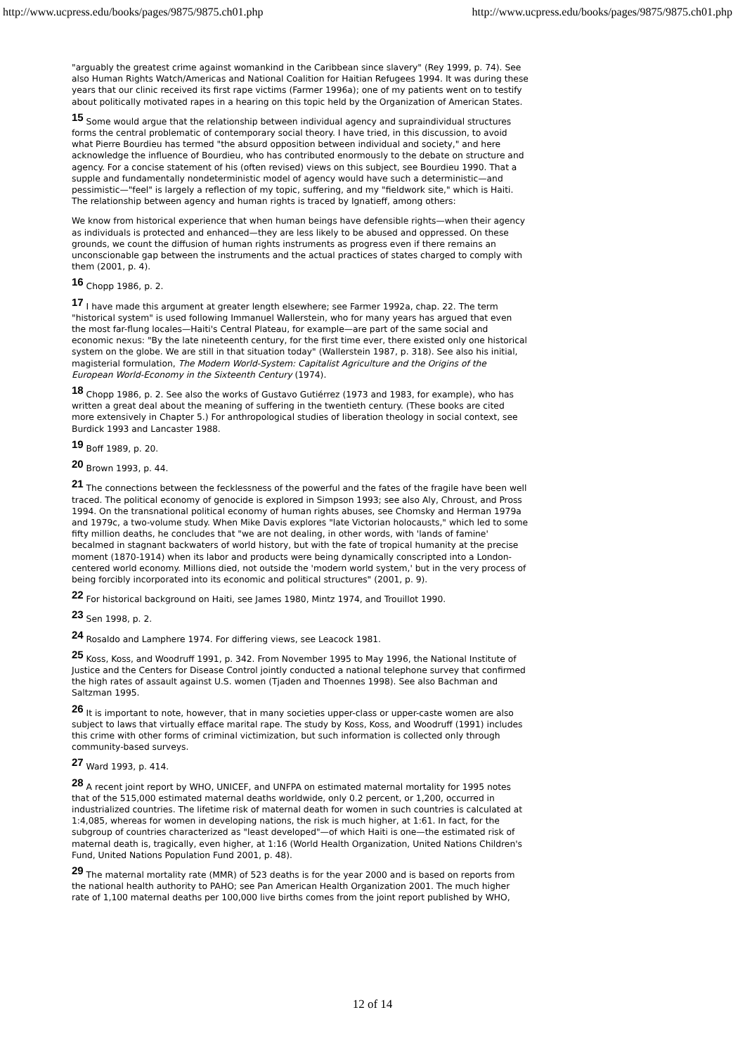http://www.ucpress.edu/books/pages/9875/9875.ch01.php http://www.ucpress.edu/books/pages/9875/9875.ch01.php
"arguably the greatest crime against womankind in the Caribbean since slavery" (Rey 1999, p. 74). See also Human Rights Watch/Americas and National Coalition for Haitian Refugees 1994. It was during these years that our clinic received its first rape victims (Farmer 1996a); one of my patients went on to testify about politically motivated rapes in a hearing on this topic held by the Organization of American States.
15 Some would argue that the relationship between individual agency and supraindividual structures forms the central problematic of contemporary social theory. I have tried, in this discussion, to avoid what Pierre Bourdieu has termed "the absurd opposition between individual and society," and here acknowledge the influence of Bourdieu, who has contributed enormously to the debate on structure and agency. For a concise statement of his (often revised) views on this subject, see Bourdieu 1990. That a supple and fundamentally nondeterministic model of agency would have such a deterministic—and pessimistic—"feel" is largely a reflection of my topic, suffering, and my "fieldwork site," which is Haiti. The relationship between agency and human rights is traced by Ignatieff, among others:
We know from historical experience that when human beings have defensible rights—when their agency as individuals is protected and enhanced—they are less likely to be abused and oppressed. On these grounds, we count the diffusion of human rights instruments as progress even if there remains an unconscionable gap between the instruments and the actual practices of states charged to comply with them (2001, p. 4).
16 Chopp 1986, p. 2.
17 I have made this argument at greater length elsewhere; see Farmer 1992a, chap. 22. The term "historical system" is used following Immanuel Wallerstein, who for many years has argued that even the most far-flung locales—Haiti's Central Plateau, for example—are part of the same social and economic nexus: "By the late nineteenth century, for the first time ever, there existed only one historical system on the globe. We are still in that situation today" (Wallerstein 1987, p. 318). See also his initial, magisterial formulation, The Modern World-System: Capitalist Agriculture and the Origins of the European World-Economy in the Sixteenth Century (1974).
18 Chopp 1986, p. 2. See also the works of Gustavo Gutiérrez (1973 and 1983, for example), who has written a great deal about the meaning of suffering in the twentieth century. (These books are cited more extensively in Chapter 5.) For anthropological studies of liberation theology in social context, see Burdick 1993 and Lancaster 1988.
19 Boff 1989, p. 20.
20 Brown 1993, p. 44.
21 The connections between the fecklessness of the powerful and the fates of the fragile have been well traced. The political economy of genocide is explored in Simpson 1993; see also Aly, Chroust, and Pross 1994. On the transnational political economy of human rights abuses, see Chomsky and Herman 1979a and 1979c, a two-volume study. When Mike Davis explores "late Victorian holocausts," which led to some fifty million deaths, he concludes that "we are not dealing, in other words, with 'lands of famine' becalmed in stagnant backwaters of world history, but with the fate of tropical humanity at the precise moment (1870-1914) when its labor and products were being dynamically conscripted into a London-centered world economy. Millions died, not outside the 'modern world system,' but in the very process of being forcibly incorporated into its economic and political structures" (2001, p. 9).
22 For historical background on Haiti, see James 1980, Mintz 1974, and Trouillot 1990.
23 Sen 1998, p. 2.
24 Rosaldo and Lamphere 1974. For differing views, see Leacock 1981.
25 Koss, Koss, and Woodruff 1991, p. 342. From November 1995 to May 1996, the National Institute of Justice and the Centers for Disease Control jointly conducted a national telephone survey that confirmed the high rates of assault against U.S. women (Tjaden and Thoennes 1998). See also Bachman and Saltzman 1995.
26 It is important to note, however, that in many societies upper-class or upper-caste women are also subject to laws that virtually efface marital rape. The study by Koss, Koss, and Woodruff (1991) includes this crime with other forms of criminal victimization, but such information is collected only through community-based surveys.
27 Ward 1993, p. 414.
28 A recent joint report by WHO, UNICEF, and UNFPA on estimated maternal mortality for 1995 notes that of the 515,000 estimated maternal deaths worldwide, only 0.2 percent, or 1,200, occurred in industrialized countries. The lifetime risk of maternal death for women in such countries is calculated at 1:4,085, whereas for women in developing nations, the risk is much higher, at 1:61. In fact, for the subgroup of countries characterized as "least developed"—of which Haiti is one—the estimated risk of maternal death is, tragically, even higher, at 1:16 (World Health Organization, United Nations Children's Fund, United Nations Population Fund 2001, p. 48).
29 The maternal mortality rate (MMR) of 523 deaths is for the year 2000 and is based on reports from the national health authority to PAHO; see Pan American Health Organization 2001. The much higher rate of 1,100 maternal deaths per 100,000 live births comes from the joint report published by WHO,
12 of 14